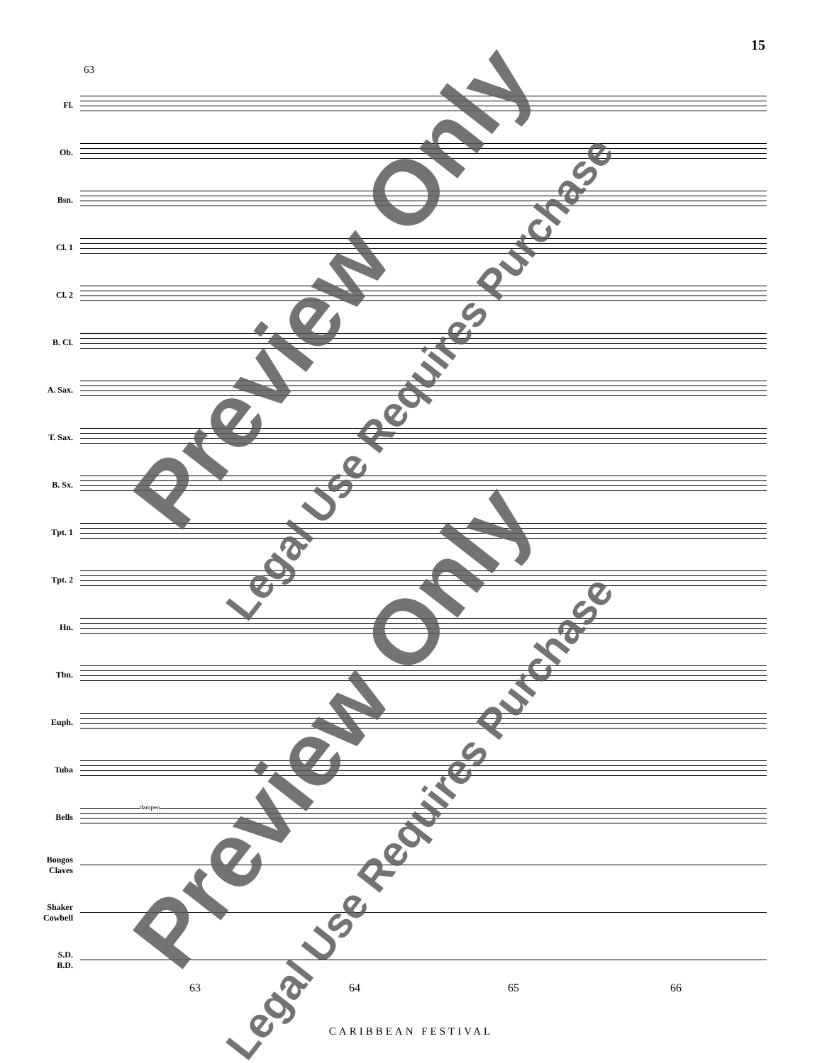15
63
Fl.
Ob.
Bsn.
Cl. 1
Cl. 2
B. Cl.
A. Sax.
T. Sax.
B. Sx.
Tpt. 1
Tpt. 2
Hn.
Tbn.
Euph.
Tuba
Bells
dampen
Bongos
Claves
Shaker
Cowbell
S.D.
B.D.
63 64 65 66
CARIBBEAN FESTIVAL
Preview Only
Legal Use Requires Purchase
Preview Only
Legal Use Requires Purchase